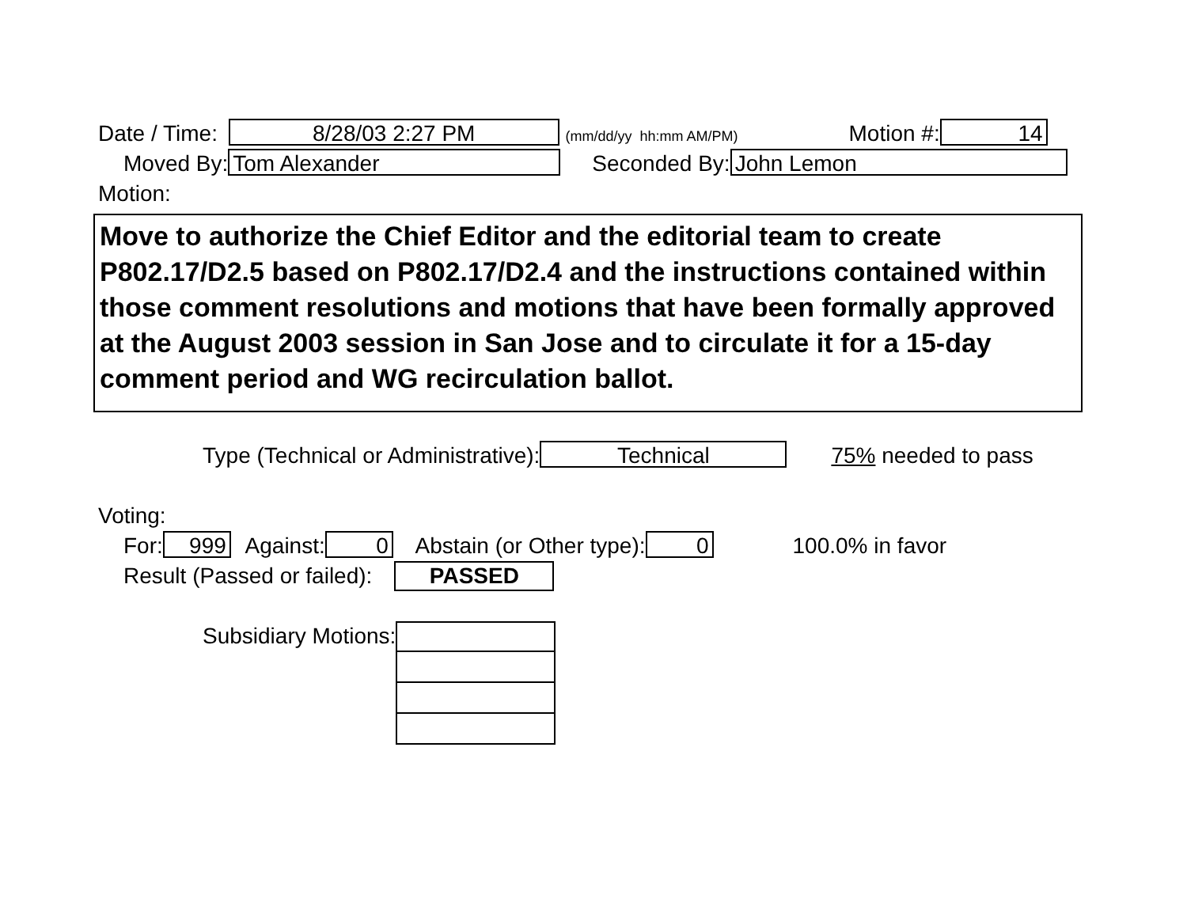Date / Time: 8/28/03 2:27 PM (mm/dd/yy hh:mm AM/PM) Motion #: 14
Moved By: Tom Alexander Seconded By: John Lemon
Motion:
Move to authorize the Chief Editor and the editorial team to create P802.17/D2.5 based on P802.17/D2.4 and the instructions contained within those comment resolutions and motions that have been formally approved at the August 2003 session in San Jose and to circulate it for a 15-day comment period and WG recirculation ballot.
Type (Technical or Administrative): Technical 75% needed to pass
Voting:
For: 999 Against: 0 Abstain (or Other type): 0 100.0% in favor
Result (Passed or failed): PASSED
Subsidiary Motions: